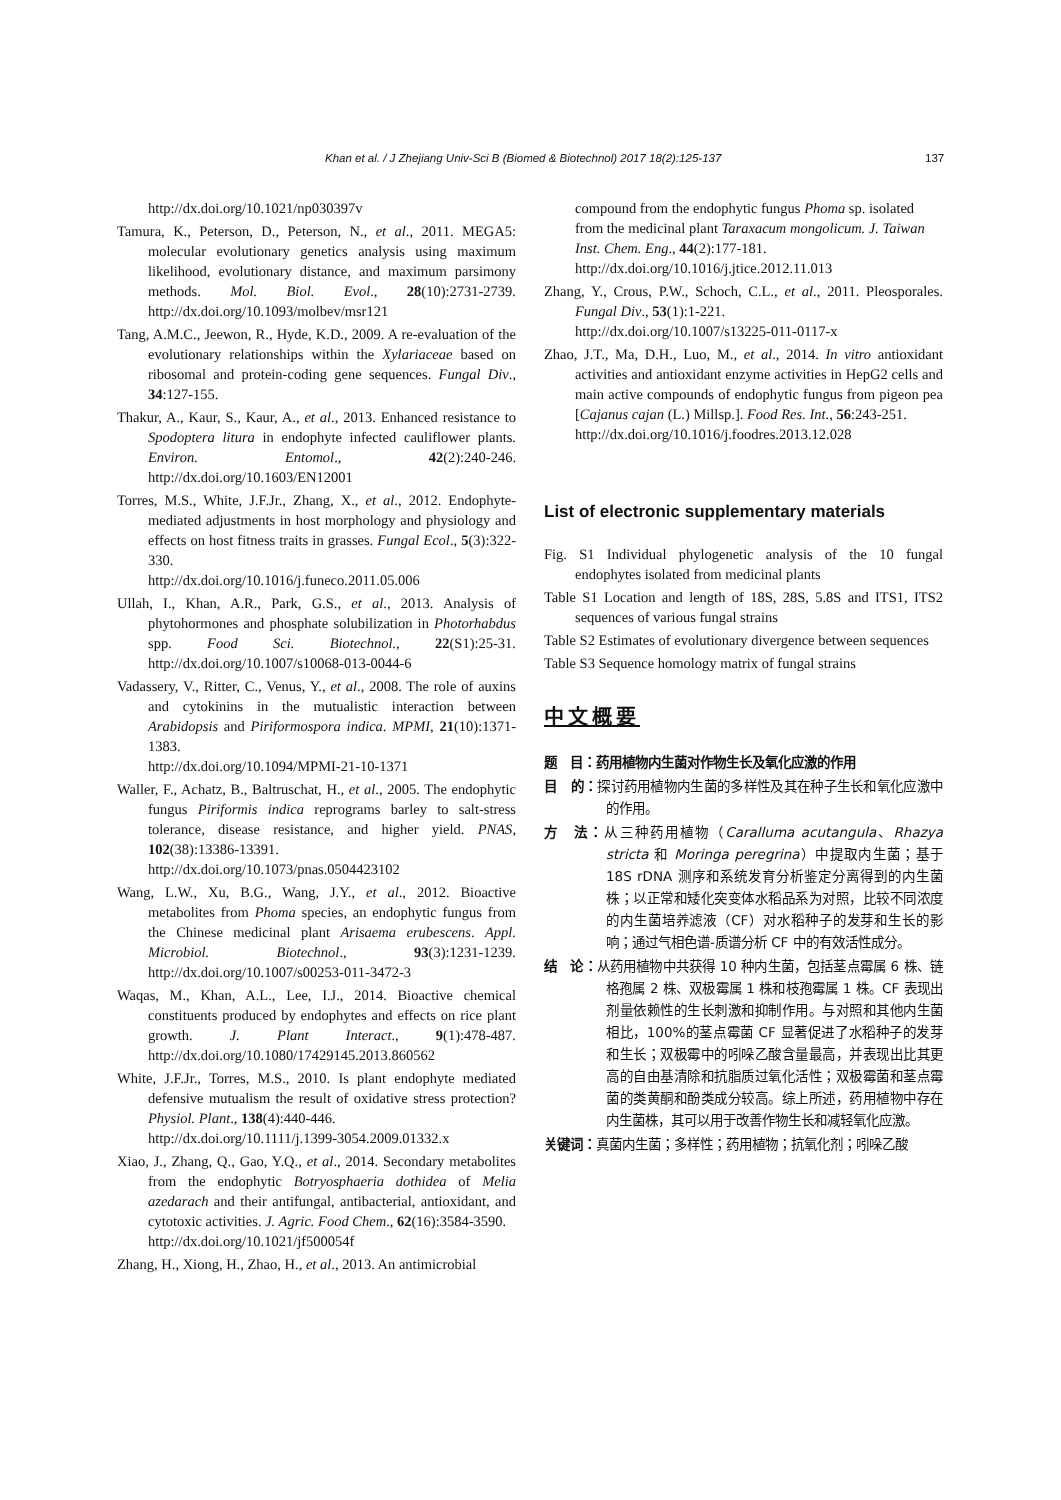Khan et al. / J Zhejiang Univ-Sci B (Biomed & Biotechnol) 2017 18(2):125-137 137
http://dx.doi.org/10.1021/np030397v
Tamura, K., Peterson, D., Peterson, N., et al., 2011. MEGA5: molecular evolutionary genetics analysis using maximum likelihood, evolutionary distance, and maximum parsimony methods. Mol. Biol. Evol., 28(10):2731-2739. http://dx.doi.org/10.1093/molbev/msr121
Tang, A.M.C., Jeewon, R., Hyde, K.D., 2009. A re-evaluation of the evolutionary relationships within the Xylariaceae based on ribosomal and protein-coding gene sequences. Fungal Div., 34:127-155.
Thakur, A., Kaur, S., Kaur, A., et al., 2013. Enhanced resistance to Spodoptera litura in endophyte infected cauliflower plants. Environ. Entomol., 42(2):240-246. http://dx.doi.org/10.1603/EN12001
Torres, M.S., White, J.F.Jr., Zhang, X., et al., 2012. Endophyte-mediated adjustments in host morphology and physiology and effects on host fitness traits in grasses. Fungal Ecol., 5(3):322-330.
http://dx.doi.org/10.1016/j.funeco.2011.05.006
Ullah, I., Khan, A.R., Park, G.S., et al., 2013. Analysis of phytohormones and phosphate solubilization in Photorhabdus spp. Food Sci. Biotechnol., 22(S1):25-31. http://dx.doi.org/10.1007/s10068-013-0044-6
Vadassery, V., Ritter, C., Venus, Y., et al., 2008. The role of auxins and cytokinins in the mutualistic interaction between Arabidopsis and Piriformospora indica. MPMI, 21(10):1371-1383.
http://dx.doi.org/10.1094/MPMI-21-10-1371
Waller, F., Achatz, B., Baltruschat, H., et al., 2005. The endophytic fungus Piriformis indica reprograms barley to salt-stress tolerance, disease resistance, and higher yield. PNAS, 102(38):13386-13391.
http://dx.doi.org/10.1073/pnas.0504423102
Wang, L.W., Xu, B.G., Wang, J.Y., et al., 2012. Bioactive metabolites from Phoma species, an endophytic fungus from the Chinese medicinal plant Arisaema erubescens. Appl. Microbiol. Biotechnol., 93(3):1231-1239. http://dx.doi.org/10.1007/s00253-011-3472-3
Waqas, M., Khan, A.L., Lee, I.J., 2014. Bioactive chemical constituents produced by endophytes and effects on rice plant growth. J. Plant Interact., 9(1):478-487. http://dx.doi.org/10.1080/17429145.2013.860562
White, J.F.Jr., Torres, M.S., 2010. Is plant endophyte mediated defensive mutualism the result of oxidative stress protection? Physiol. Plant., 138(4):440-446.
http://dx.doi.org/10.1111/j.1399-3054.2009.01332.x
Xiao, J., Zhang, Q., Gao, Y.Q., et al., 2014. Secondary metabolites from the endophytic Botryosphaeria dothidea of Melia azedarach and their antifungal, antibacterial, antioxidant, and cytotoxic activities. J. Agric. Food Chem., 62(16):3584-3590.
http://dx.doi.org/10.1021/jf500054f
Zhang, H., Xiong, H., Zhao, H., et al., 2013. An antimicrobial
compound from the endophytic fungus Phoma sp. isolated from the medicinal plant Taraxacum mongolicum. J. Taiwan Inst. Chem. Eng., 44(2):177-181.
http://dx.doi.org/10.1016/j.jtice.2012.11.013
Zhang, Y., Crous, P.W., Schoch, C.L., et al., 2011. Pleosporales. Fungal Div., 53(1):1-221.
http://dx.doi.org/10.1007/s13225-011-0117-x
Zhao, J.T., Ma, D.H., Luo, M., et al., 2014. In vitro antioxidant activities and antioxidant enzyme activities in HepG2 cells and main active compounds of endophytic fungus from pigeon pea [Cajanus cajan (L.) Millsp.]. Food Res. Int., 56:243-251.
http://dx.doi.org/10.1016/j.foodres.2013.12.028
List of electronic supplementary materials
Fig. S1 Individual phylogenetic analysis of the 10 fungal endophytes isolated from medicinal plants
Table S1 Location and length of 18S, 28S, 5.8S and ITS1, ITS2 sequences of various fungal strains
Table S2 Estimates of evolutionary divergence between sequences
Table S3 Sequence homology matrix of fungal strains
中文概要
题　目：药用植物内生菌对作物生长及氧化应激的作用
目　的：探讨药用植物内生菌的多样性及其在种子生长和氧化应激中的作用。
方　法：从三种药用植物（Caralluma acutangula、Rhazya stricta 和 Moringa peregrina）中提取内生菌；基于 18S rDNA 测序和系统发育分析鉴定分离得到的内生菌株；以正常和矮化突变体水稻品系为对照，比较不同浓度的内生菌培养滤液（CF）对水稻种子的发芽和生长的影响；通过气相色谱-质谱分析 CF 中的有效活性成分。
结　论：从药用植物中共获得 10 种内生菌，包括茎点霉属 6 株、链格孢属 2 株、双极霉属 1 株和枝孢霉属 1 株。CF 表现出剂量依赖性的生长刺激和抑制作用。与对照和其他内生菌相比，100%的茎点霉菌 CF 显著促进了水稻种子的发芽和生长；双极霉中的吲哚乙酸含量最高，并表现出比其更高的自由基清除和抗脂质过氧化活性；双极霉菌和茎点霉菌的类黄酮和酚类成分较高。综上所述，药用植物中存在内生菌株，其可以用于改善作物生长和减轻氧化应激。
关键词：真菌内生菌；多样性；药用植物；抗氧化剂；吲哚乙酸